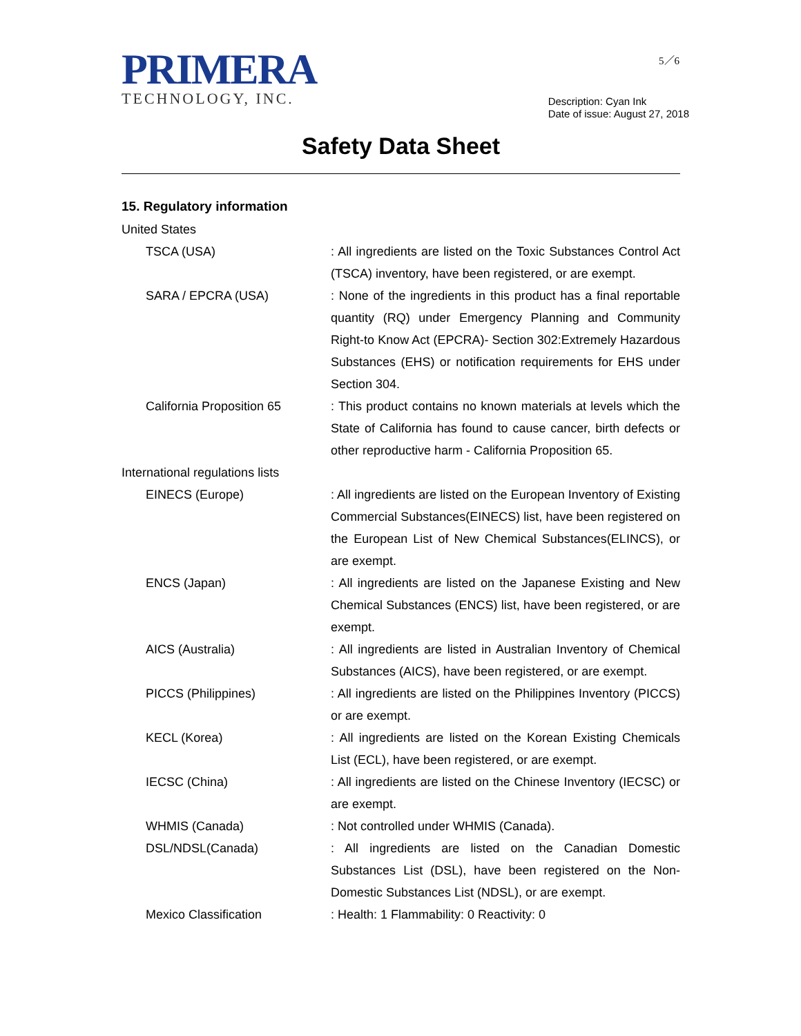PRIMERA
TECHNOLOGY, INC.
5／6
Description: Cyan Ink
Date of issue: August 27, 2018
Safety Data Sheet
15. Regulatory information
United States
TSCA (USA) : All ingredients are listed on the Toxic Substances Control Act (TSCA) inventory, have been registered, or are exempt.
SARA / EPCRA (USA) : None of the ingredients in this product has a final reportable quantity (RQ) under Emergency Planning and Community Right-to Know Act (EPCRA)- Section 302:Extremely Hazardous Substances (EHS) or notification requirements for EHS under Section 304.
California Proposition 65
: This product contains no known materials at levels which the State of California has found to cause cancer, birth defects or other reproductive harm - California Proposition 65.
International regulations lists
EINECS (Europe) : All ingredients are listed on the European Inventory of Existing Commercial Substances(EINECS) list, have been registered on the European List of New Chemical Substances(ELINCS), or are exempt.
ENCS (Japan) : All ingredients are listed on the Japanese Existing and New Chemical Substances (ENCS) list, have been registered, or are exempt.
AICS (Australia) : All ingredients are listed in Australian Inventory of Chemical Substances (AICS), have been registered, or are exempt.
PICCS (Philippines) : All ingredients are listed on the Philippines Inventory (PICCS) or are exempt.
KECL (Korea) : All ingredients are listed on the Korean Existing Chemicals List (ECL), have been registered, or are exempt.
IECSC (China) : All ingredients are listed on the Chinese Inventory (IECSC) or are exempt.
WHMIS (Canada) : Not controlled under WHMIS (Canada).
DSL/NDSL(Canada) : All ingredients are listed on the Canadian Domestic Substances List (DSL), have been registered on the Non-Domestic Substances List (NDSL), or are exempt.
Mexico Classification : Health: 1 Flammability: 0 Reactivity: 0